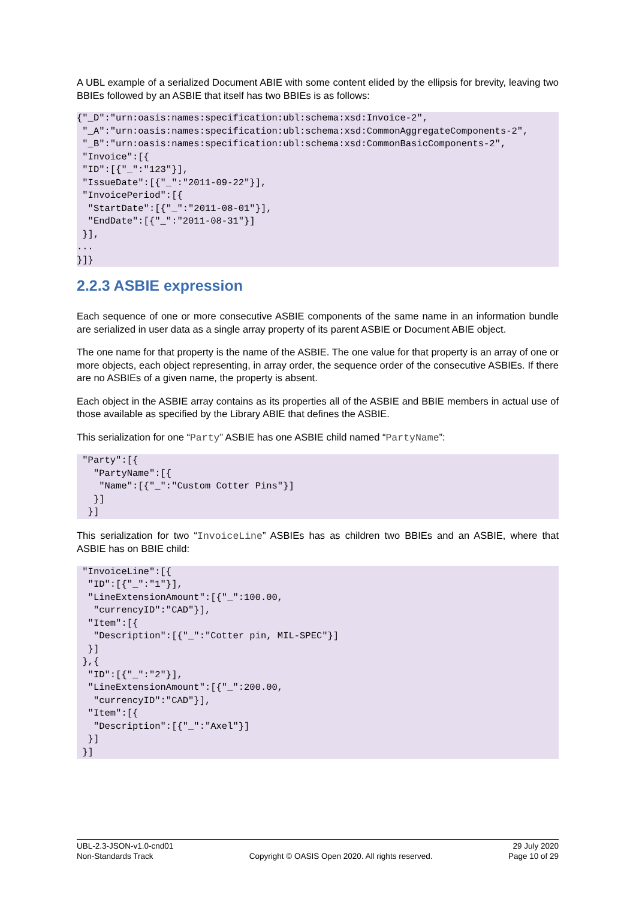A UBL example of a serialized Document ABIE with some content elided by the ellipsis for brevity, leaving two BBIEs followed by an ASBIE that itself has two BBIEs is as follows:
{"_D":"urn:oasis:names:specification:ubl:schema:xsd:Invoice-2",
 "_A":"urn:oasis:names:specification:ubl:schema:xsd:CommonAggregateComponents-2",
 "_B":"urn:oasis:names:specification:ubl:schema:xsd:CommonBasicComponents-2",
 "Invoice":[{
 "ID":[{"_":"123"}],
 "IssueDate":[{"_":"2011-09-22"}],
 "InvoicePeriod":[{
  "StartDate":[{"_":"2011-08-01"}],
  "EndDate":[{"_":"2011-08-31"}]
 }],
...
}]}
2.2.3 ASBIE expression
Each sequence of one or more consecutive ASBIE components of the same name in an information bundle are serialized in user data as a single array property of its parent ASBIE or Document ABIE object.
The one name for that property is the name of the ASBIE. The one value for that property is an array of one or more objects, each object representing, in array order, the sequence order of the consecutive ASBIEs. If there are no ASBIEs of a given name, the property is absent.
Each object in the ASBIE array contains as its properties all of the ASBIE and BBIE members in actual use of those available as specified by the Library ABIE that defines the ASBIE.
This serialization for one “Party” ASBIE has one ASBIE child named “PartyName”:
 "Party":[{
   "PartyName":[{
    "Name":[{"_":"Custom Cotter Pins"}]
   }]
  }]
This serialization for two “InvoiceLine” ASBIEs has as children two BBIEs and an ASBIE, where that ASBIE has on BBIE child:
 "InvoiceLine":[{
  "ID":[{"_":"1"}],
  "LineExtensionAmount":[{"_":100.00,
   "currencyID":"CAD"}],
  "Item":[{
   "Description":[{"_":"Cotter pin, MIL-SPEC"}]
  }]
 },{
  "ID":[{"_":"2"}],
  "LineExtensionAmount":[{"_":200.00,
   "currencyID":"CAD"}],
  "Item":[{
   "Description":[{"_":"Axel"}]
  }]
 }]
UBL-2.3-JSON-v1.0-cnd01
Non-Standards Track
Copyright © OASIS Open 2020. All rights reserved.
29 July 2020
Page 10 of 29